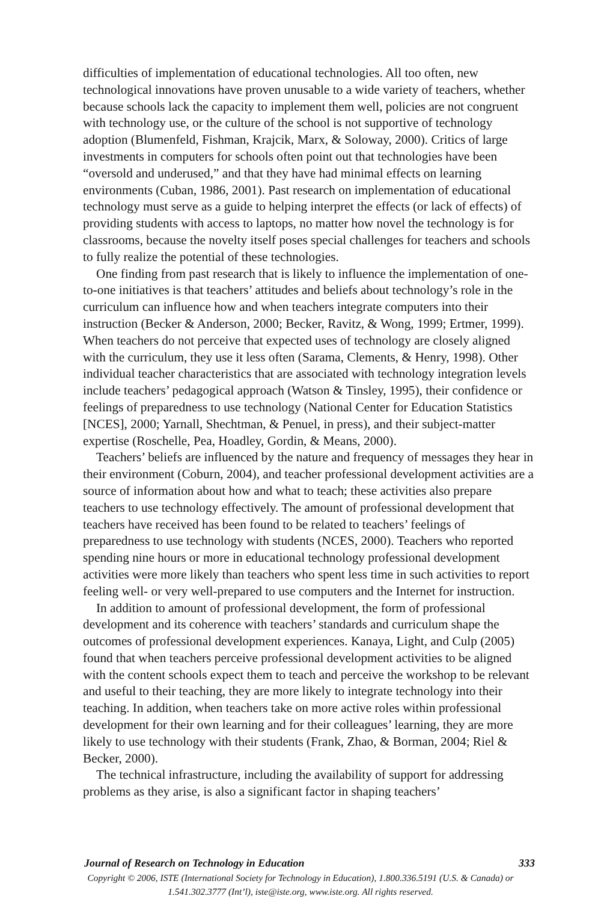difficulties of implementation of educational technologies. All too often, new technological innovations have proven unusable to a wide variety of teachers, whether because schools lack the capacity to implement them well, policies are not congruent with technology use, or the culture of the school is not supportive of technology adoption (Blumenfeld, Fishman, Krajcik, Marx, & Soloway, 2000). Critics of large investments in computers for schools often point out that technologies have been “oversold and underused,” and that they have had minimal effects on learning environments (Cuban, 1986, 2001). Past research on implementation of educational technology must serve as a guide to helping interpret the effects (or lack of effects) of providing students with access to laptops, no matter how novel the technology is for classrooms, because the novelty itself poses special challenges for teachers and schools to fully realize the potential of these technologies.
One finding from past research that is likely to influence the implementation of one-to-one initiatives is that teachers’ attitudes and beliefs about technology’s role in the curriculum can influence how and when teachers integrate computers into their instruction (Becker & Anderson, 2000; Becker, Ravitz, & Wong, 1999; Ertmer, 1999). When teachers do not perceive that expected uses of technology are closely aligned with the curriculum, they use it less often (Sarama, Clements, & Henry, 1998). Other individual teacher characteristics that are associated with technology integration levels include teachers’ pedagogical approach (Watson & Tinsley, 1995), their confidence or feelings of preparedness to use technology (National Center for Education Statistics [NCES], 2000; Yarnall, Shechtman, & Penuel, in press), and their subject-matter expertise (Roschelle, Pea, Hoadley, Gordin, & Means, 2000).
Teachers’ beliefs are influenced by the nature and frequency of messages they hear in their environment (Coburn, 2004), and teacher professional development activities are a source of information about how and what to teach; these activities also prepare teachers to use technology effectively. The amount of professional development that teachers have received has been found to be related to teachers’ feelings of preparedness to use technology with students (NCES, 2000). Teachers who reported spending nine hours or more in educational technology professional development activities were more likely than teachers who spent less time in such activities to report feeling well- or very well-prepared to use computers and the Internet for instruction.
In addition to amount of professional development, the form of professional development and its coherence with teachers’ standards and curriculum shape the outcomes of professional development experiences. Kanaya, Light, and Culp (2005) found that when teachers perceive professional development activities to be aligned with the content schools expect them to teach and perceive the workshop to be relevant and useful to their teaching, they are more likely to integrate technology into their teaching. In addition, when teachers take on more active roles within professional development for their own learning and for their colleagues’ learning, they are more likely to use technology with their students (Frank, Zhao, & Borman, 2004; Riel & Becker, 2000).
The technical infrastructure, including the availability of support for addressing problems as they arise, is also a significant factor in shaping teachers’
Journal of Research on Technology in Education 333
Copyright © 2006, ISTE (International Society for Technology in Education), 1.800.336.5191 (U.S. & Canada) or
1.541.302.3777 (Int’l), iste@iste.org, www.iste.org. All rights reserved.